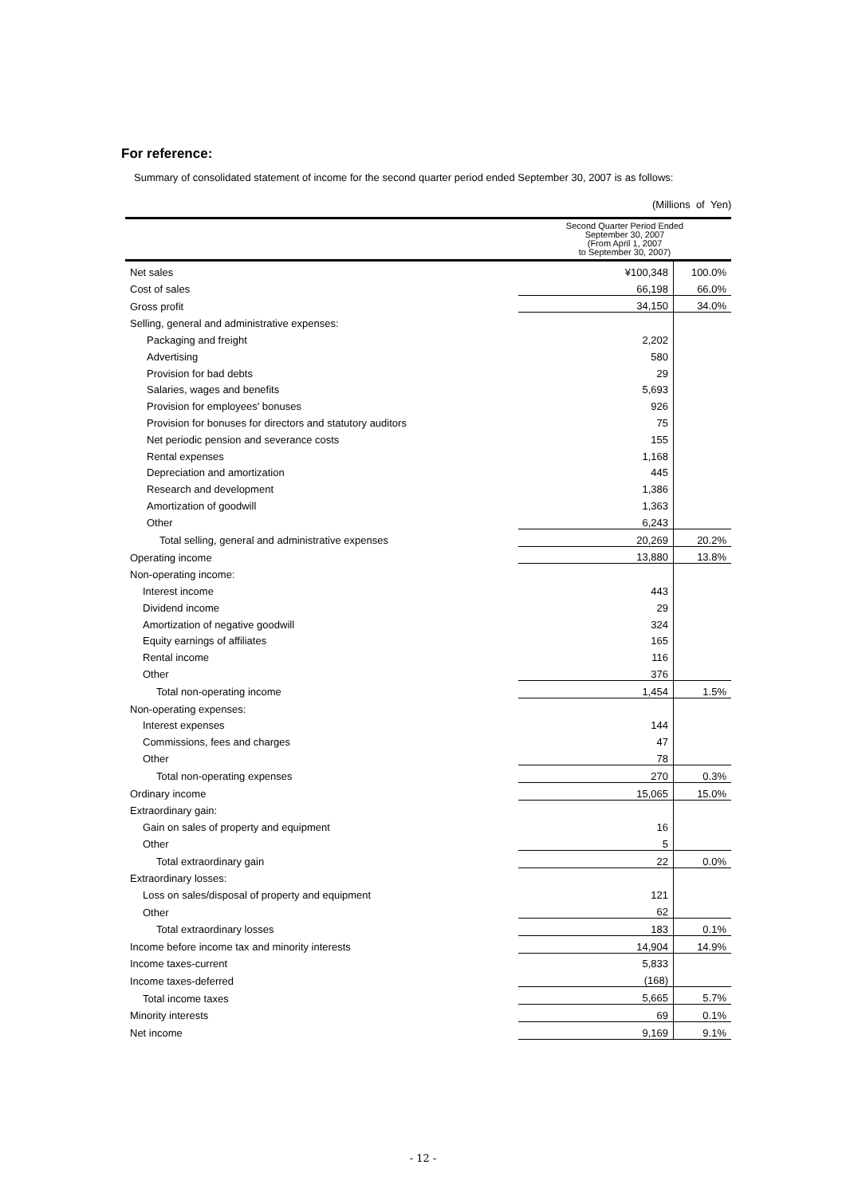For reference:
Summary of consolidated statement of income for the second quarter period ended September 30, 2007 is as follows:
(Millions of Yen)
| | Second Quarter Period Ended September 30, 2007 (From April 1, 2007 to September 30, 2007) | |
| --- | --- | --- |
| Net sales | ¥100,348 | 100.0% |
| Cost of sales | 66,198 | 66.0% |
| Gross profit | 34,150 | 34.0% |
| Selling, general and administrative expenses: | | |
| Packaging and freight | 2,202 | |
| Advertising | 580 | |
| Provision for bad debts | 29 | |
| Salaries, wages and benefits | 5,693 | |
| Provision for employees' bonuses | 926 | |
| Provision for bonuses for directors and statutory auditors | 75 | |
| Net periodic pension and severance costs | 155 | |
| Rental expenses | 1,168 | |
| Depreciation and amortization | 445 | |
| Research and development | 1,386 | |
| Amortization of goodwill | 1,363 | |
| Other | 6,243 | |
| Total selling, general and administrative expenses | 20,269 | 20.2% |
| Operating income | 13,880 | 13.8% |
| Non-operating income: | | |
| Interest income | 443 | |
| Dividend income | 29 | |
| Amortization of negative goodwill | 324 | |
| Equity earnings of affiliates | 165 | |
| Rental income | 116 | |
| Other | 376 | |
| Total non-operating income | 1,454 | 1.5% |
| Non-operating expenses: | | |
| Interest expenses | 144 | |
| Commissions, fees and charges | 47 | |
| Other | 78 | |
| Total non-operating expenses | 270 | 0.3% |
| Ordinary income | 15,065 | 15.0% |
| Extraordinary gain: | | |
| Gain on sales of property and equipment | 16 | |
| Other | 5 | |
| Total extraordinary gain | 22 | 0.0% |
| Extraordinary losses: | | |
| Loss on sales/disposal of property and equipment | 121 | |
| Other | 62 | |
| Total extraordinary losses | 183 | 0.1% |
| Income before income tax and minority interests | 14,904 | 14.9% |
| Income taxes-current | 5,833 | |
| Income taxes-deferred | (168) | |
| Total income taxes | 5,665 | 5.7% |
| Minority interests | 69 | 0.1% |
| Net income | 9,169 | 9.1% |
- 12 -